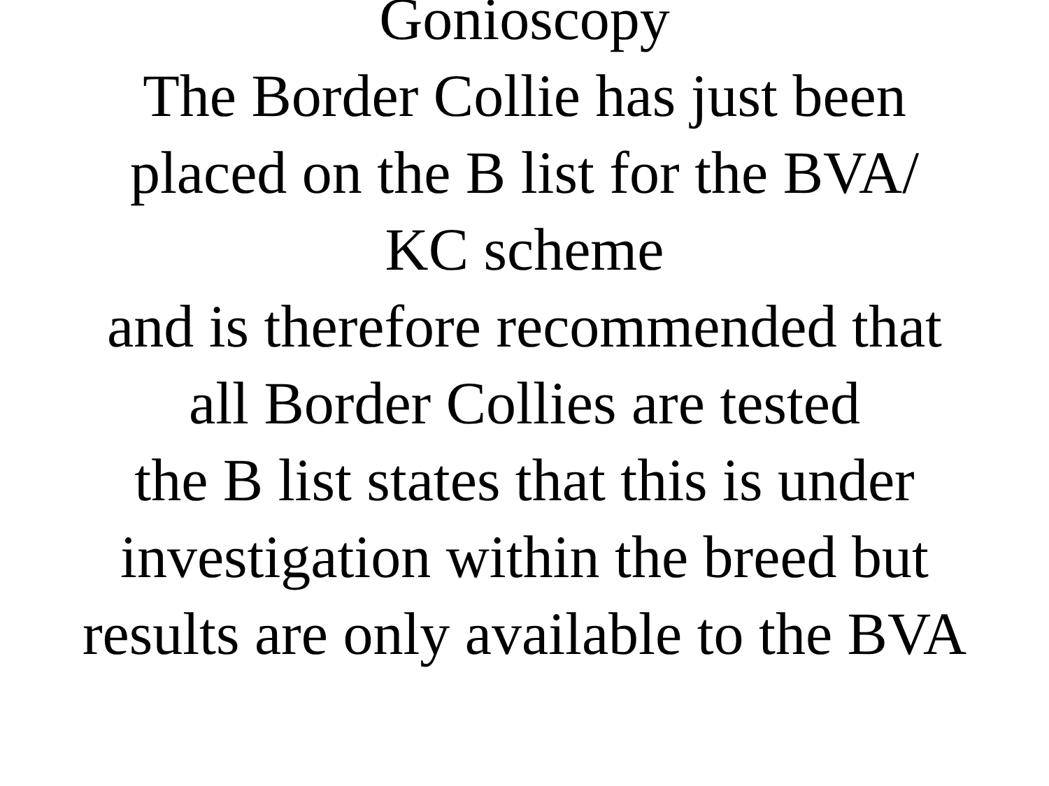Gonioscopy
The Border Collie has just been placed on the B list for the BVA/
KC scheme
and is therefore recommended that all Border Collies are tested
the B list states that this is under investigation within the breed but results are only available to the BVA